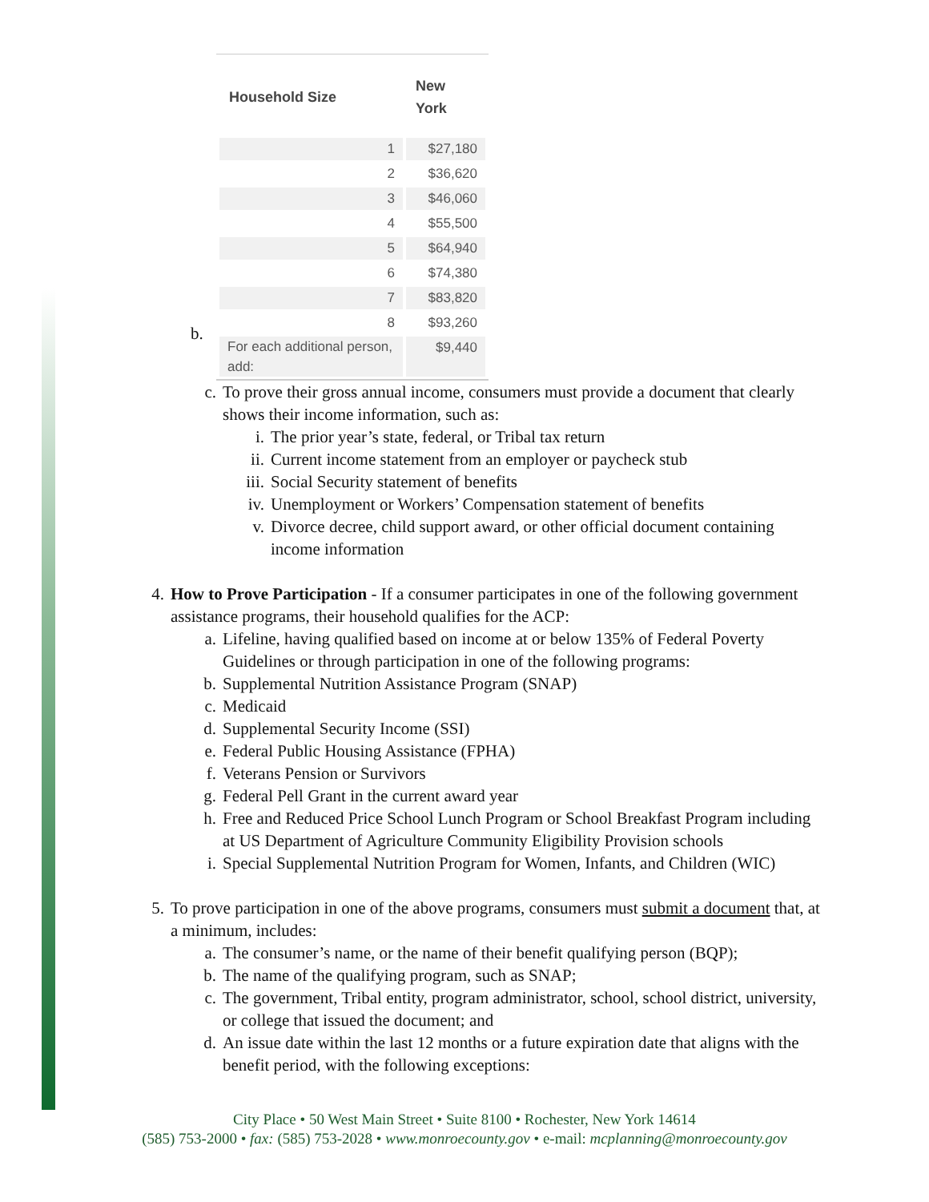b.
| Household Size | New York |
| --- | --- |
| 1 | $27,180 |
| 2 | $36,620 |
| 3 | $46,060 |
| 4 | $55,500 |
| 5 | $64,940 |
| 6 | $74,380 |
| 7 | $83,820 |
| 8 | $93,260 |
| For each additional person, add: | $9,440 |
c. To prove their gross annual income, consumers must provide a document that clearly shows their income information, such as:
i. The prior year’s state, federal, or Tribal tax return
ii.
Current income statement from an employer or paycheck stub
iii.
Social Security statement of benefits
iv.
Unemployment or Workers’ Compensation statement of benefits
v. Divorce decree, child support award, or other official document containing income information
4. How to Prove Participation - If a consumer participates in one of the following government assistance programs, their household qualifies for the ACP:
a. Lifeline, having qualified based on income at or below 135% of Federal Poverty Guidelines or through participation in one of the following programs:
b. Supplemental Nutrition Assistance Program (SNAP)
c. Medicaid
d. Supplemental Security Income (SSI)
e. Federal Public Housing Assistance (FPHA)
f. Veterans Pension or Survivors
g. Federal Pell Grant in the current award year
h. Free and Reduced Price School Lunch Program or School Breakfast Program including at US Department of Agriculture Community Eligibility Provision schools
i. Special Supplemental Nutrition Program for Women, Infants, and Children (WIC)
5. To prove participation in one of the above programs, consumers must submit a document that, at a minimum, includes:
a. The consumer’s name, or the name of their benefit qualifying person (BQP);
b. The name of the qualifying program, such as SNAP;
c. The government, Tribal entity, program administrator, school, school district, university, or college that issued the document; and
d. An issue date within the last 12 months or a future expiration date that aligns with the benefit period, with the following exceptions:
City Place • 50 West Main Street • Suite 8100 • Rochester, New York 14614
(585) 753-2000 • fax: (585) 753-2028 • www.monroecounty.gov • e-mail: mcplanning@monroecounty.gov